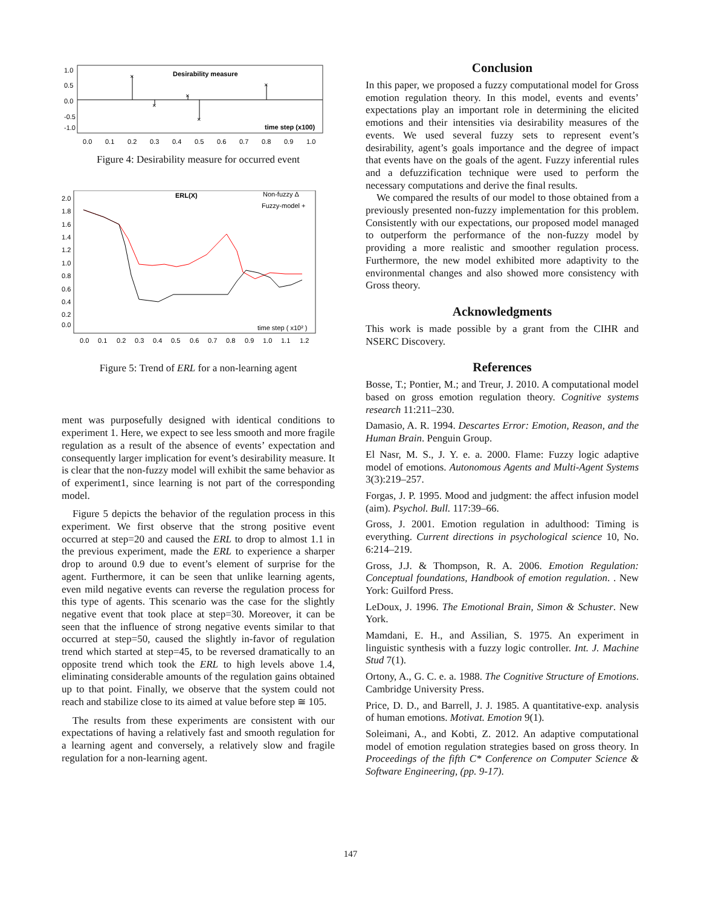1.0
0.5
0.0
-0.5
-1.0
Desirability measure
time step (x100)
×
×
×
×
×
0.0
0.1
0.2
0.3
0.4
0.5
0.6
0.7
0.8
0.9
1.0
Figure 4: Desirability measure for occurred event
2.0
1.8
1.6
1.4
1.2
1.0
0.8
0.6
0.4
0.2
0.0
ERL(X)
Non-fuzzy Δ
Fuzzy-model +
time step ( x10² )
0.0
0.1
0.2
0.3
0.4
0.5
0.6
0.7
0.8
0.9
1.0
1.1
1.2
Figure 5: Trend of ERL for a non-learning agent
ment was purposefully designed with identical conditions to experiment 1. Here, we expect to see less smooth and more fragile regulation as a result of the absence of events’ expectation and consequently larger implication for event’s desirability measure. It is clear that the non-fuzzy model will exhibit the same behavior as of experiment1, since learning is not part of the corresponding model.
Figure 5 depicts the behavior of the regulation process in this experiment. We first observe that the strong positive event occurred at step=20 and caused the ERL to drop to almost 1.1 in the previous experiment, made the ERL to experience a sharper drop to around 0.9 due to event’s element of surprise for the agent. Furthermore, it can be seen that unlike learning agents, even mild negative events can reverse the regulation process for this type of agents. This scenario was the case for the slightly negative event that took place at step=30. Moreover, it can be seen that the influence of strong negative events similar to that occurred at step=50, caused the slightly in-favor of regulation trend which started at step=45, to be reversed dramatically to an opposite trend which took the ERL to high levels above 1.4, eliminating considerable amounts of the regulation gains obtained up to that point. Finally, we observe that the system could not reach and stabilize close to its aimed at value before step ≅ 105.
The results from these experiments are consistent with our expectations of having a relatively fast and smooth regulation for a learning agent and conversely, a relatively slow and fragile regulation for a non-learning agent.
Conclusion
In this paper, we proposed a fuzzy computational model for Gross emotion regulation theory. In this model, events and events’ expectations play an important role in determining the elicited emotions and their intensities via desirability measures of the events. We used several fuzzy sets to represent event’s desirability, agent’s goals importance and the degree of impact that events have on the goals of the agent. Fuzzy inferential rules and a defuzzification technique were used to perform the necessary computations and derive the final results.
We compared the results of our model to those obtained from a previously presented non-fuzzy implementation for this problem. Consistently with our expectations, our proposed model managed to outperform the performance of the non-fuzzy model by providing a more realistic and smoother regulation process. Furthermore, the new model exhibited more adaptivity to the environmental changes and also showed more consistency with Gross theory.
Acknowledgments
This work is made possible by a grant from the CIHR and NSERC Discovery.
References
Bosse, T.; Pontier, M.; and Treur, J. 2010. A computational model based on gross emotion regulation theory. Cognitive systems research 11:211–230.
Damasio, A. R. 1994. Descartes Error: Emotion, Reason, and the Human Brain. Penguin Group.
El Nasr, M. S., J. Y. e. a. 2000. Flame: Fuzzy logic adaptive model of emotions. Autonomous Agents and Multi-Agent Systems 3(3):219–257.
Forgas, J. P. 1995. Mood and judgment: the affect infusion model (aim). Psychol. Bull. 117:39–66.
Gross, J. 2001. Emotion regulation in adulthood: Timing is everything. Current directions in psychological science 10, No. 6:214–219.
Gross, J.J. & Thompson, R. A. 2006. Emotion Regulation: Conceptual foundations, Handbook of emotion regulation. . New York: Guilford Press.
LeDoux, J. 1996. The Emotional Brain, Simon & Schuster. New York.
Mamdani, E. H., and Assilian, S. 1975. An experiment in linguistic synthesis with a fuzzy logic controller. Int. J. Machine Stud 7(1).
Ortony, A., G. C. e. a. 1988. The Cognitive Structure of Emotions. Cambridge University Press.
Price, D. D., and Barrell, J. J. 1985. A quantitative-exp. analysis of human emotions. Motivat. Emotion 9(1).
Soleimani, A., and Kobti, Z. 2012. An adaptive computational model of emotion regulation strategies based on gross theory. In Proceedings of the fifth C* Conference on Computer Science & Software Engineering, (pp. 9-17).
147